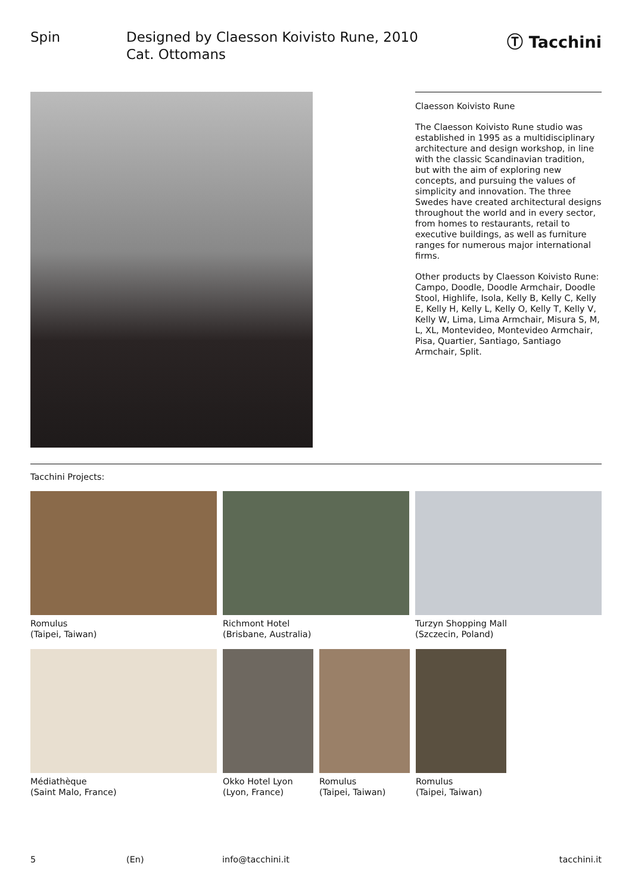Spin Designed by Claesson Koivisto Rune, 2010
Cat. Ottomans
Ⓣ Tacchini
Claesson Koivisto Rune
The Claesson Koivisto Rune studio was established in 1995 as a multidisciplinary architecture and design workshop, in line with the classic Scandinavian tradition, but with the aim of exploring new concepts, and pursuing the values of simplicity and innovation. The three Swedes have created architectural designs throughout the world and in every sector, from homes to restaurants, retail to executive buildings, as well as furniture ranges for numerous major international firms.
Other products by Claesson Koivisto Rune: Campo, Doodle, Doodle Armchair, Doodle Stool, Highlife, Isola, Kelly B, Kelly C, Kelly E, Kelly H, Kelly L, Kelly O, Kelly T, Kelly V, Kelly W, Lima, Lima Armchair, Misura S, M, L, XL, Montevideo, Montevideo Armchair, Pisa, Quartier, Santiago, Santiago Armchair, Split.
Tacchini Projects:
Romulus
(Taipei, Taiwan)
Richmont Hotel
(Brisbane, Australia)
Turzyn Shopping Mall
(Szczecin, Poland)
Médiathèque
(Saint Malo, France)
Okko Hotel Lyon
(Lyon, France)
Romulus
(Taipei, Taiwan)
Romulus
(Taipei, Taiwan)
5 (En) info@tacchini.it tacchini.it